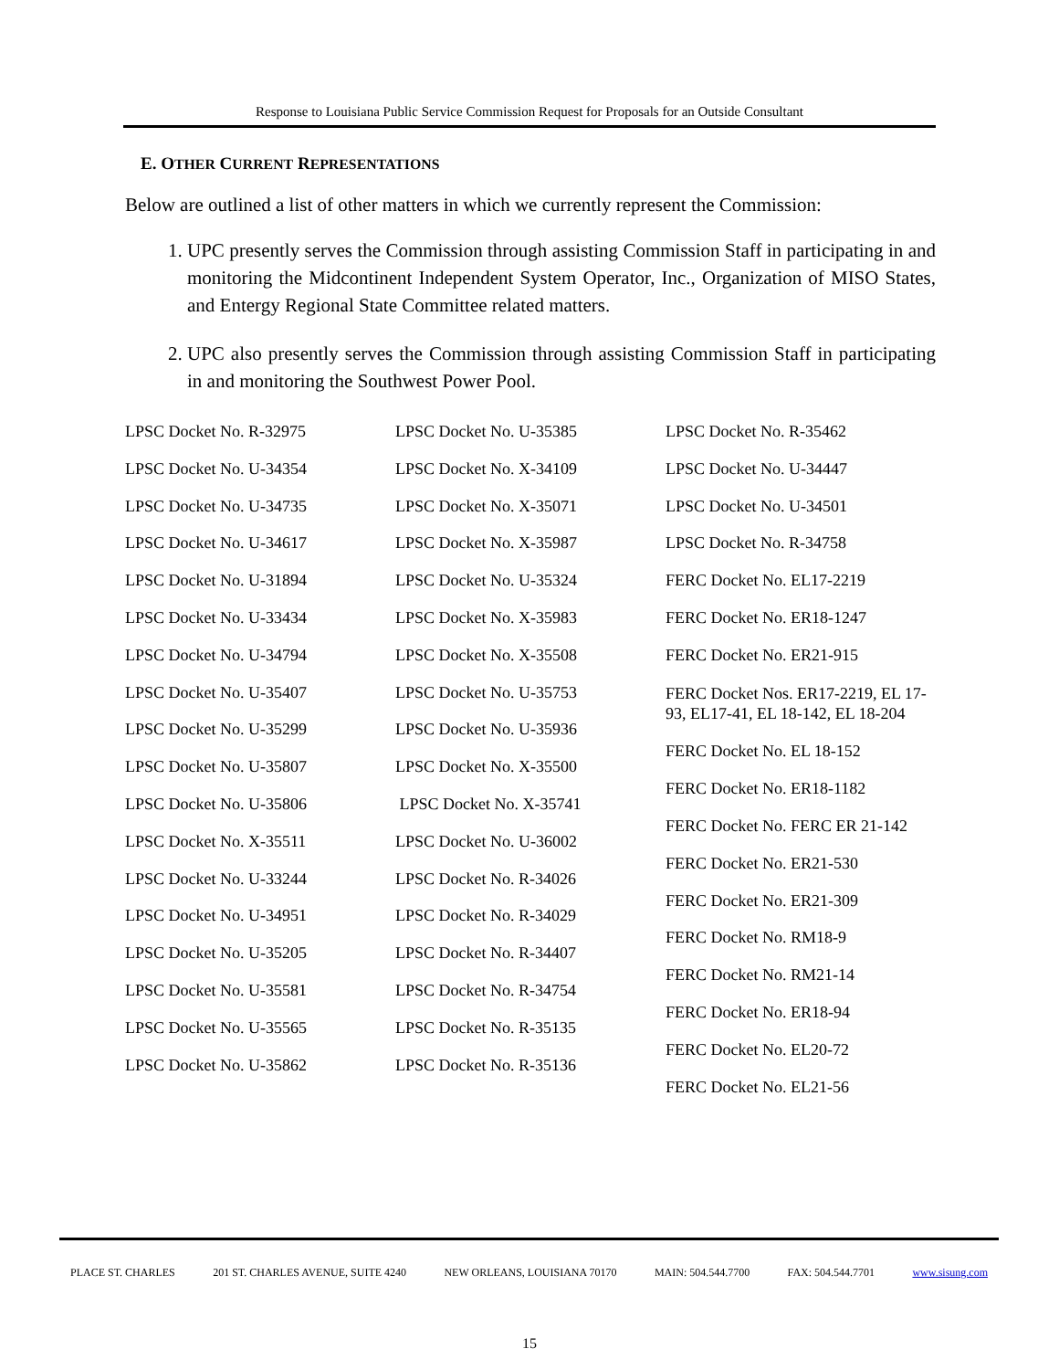Response to Louisiana Public Service Commission Request for Proposals for an Outside Consultant
E. OTHER CURRENT REPRESENTATIONS
Below are outlined a list of other matters in which we currently represent the Commission:
1. UPC presently serves the Commission through assisting Commission Staff in participating in and monitoring the Midcontinent Independent System Operator, Inc., Organization of MISO States, and Entergy Regional State Committee related matters.
2. UPC also presently serves the Commission through assisting Commission Staff in participating in and monitoring the Southwest Power Pool.
LPSC Docket No. R-32975
LPSC Docket No. U-34354
LPSC Docket No. U-34735
LPSC Docket No. U-34617
LPSC Docket No. U-31894
LPSC Docket No. U-33434
LPSC Docket No. U-34794
LPSC Docket No. U-35407
LPSC Docket No. U-35299
LPSC Docket No. U-35807
LPSC Docket No. U-35806
LPSC Docket No. X-35511
LPSC Docket No. U-33244
LPSC Docket No. U-34951
LPSC Docket No. U-35205
LPSC Docket No. U-35581
LPSC Docket No. U-35565
LPSC Docket No. U-35862
LPSC Docket No. U-35385
LPSC Docket No. X-34109
LPSC Docket No. X-35071
LPSC Docket No. X-35987
LPSC Docket No. U-35324
LPSC Docket No. X-35983
LPSC Docket No. X-35508
LPSC Docket No. U-35753
LPSC Docket No. U-35936
LPSC Docket No. X-35500
LPSC Docket No. X-35741
LPSC Docket No. U-36002
LPSC Docket No. R-34026
LPSC Docket No. R-34029
LPSC Docket No. R-34407
LPSC Docket No. R-34754
LPSC Docket No. R-35135
LPSC Docket No. R-35136
LPSC Docket No. R-35462
LPSC Docket No. U-34447
LPSC Docket No. U-34501
LPSC Docket No. R-34758
FERC Docket No. EL17-2219
FERC Docket No. ER18-1247
FERC Docket No. ER21-915
FERC Docket Nos. ER17-2219, EL 17-93, EL17-41, EL 18-142, EL 18-204
FERC Docket No. EL 18-152
FERC Docket No. ER18-1182
FERC Docket No. FERC ER 21-142
FERC Docket No. ER21-530
FERC Docket No. ER21-309
FERC Docket No. RM18-9
FERC Docket No. RM21-14
FERC Docket No. ER18-94
FERC Docket No. EL20-72
FERC Docket No. EL21-56
PLACE ST. CHARLES 201 ST. CHARLES AVENUE, SUITE 4240 NEW ORLEANS, LOUISIANA 70170 MAIN: 504.544.7700 FAX: 504.544.7701 www.sisung.com
15